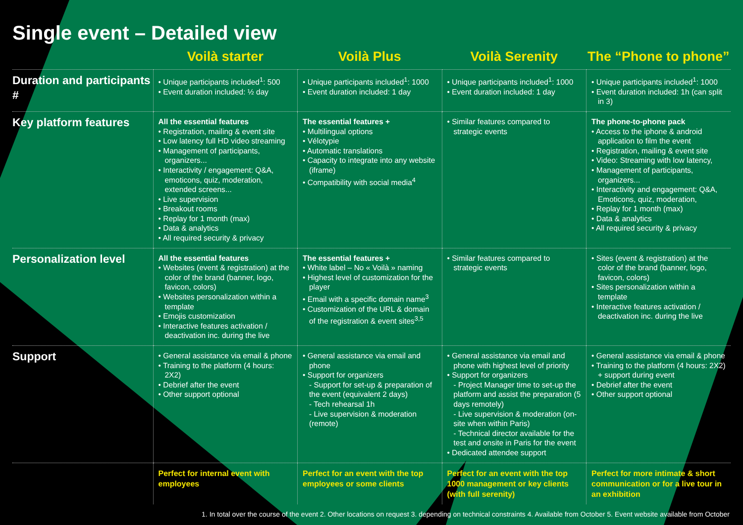Single event – Detailed view
| | Voilà starter | Voilà Plus | Voilà Serenity | The “Phone to phone” |
| --- | --- | --- | --- | --- |
| Duration and participants # | • Unique participants included<sup>1</sup>: 500 • Event duration included: ½ day | • Unique participants included<sup>1</sup>: 1000 • Event duration included: 1 day | • Unique participants included<sup>1</sup>: 1000 • Event duration included: 1 day | • Unique participants included<sup>1</sup>: 1000 • Event duration included: 1h (can split in 3) |
| Key platform features | All the essential features • Registration, mailing & event site • Low latency full HD video streaming • Management of participants, organizers... • Interactivity / engagement: Q&A, emoticons, quiz, moderation, extended screens... • Live supervision • Breakout rooms • Replay for 1 month (max) • Data & analytics • All required security & privacy | The essential features + • Multilingual options • Vélotypie • Automatic translations • Capacity to integrate into any website (iframe) • Compatibility with social media<sup>4</sup> | • Similar features compared to strategic events | The phone-to-phone pack • Access to the iphone & android application to film the event • Registration, mailing & event site • Video: Streaming with low latency, • Management of participants, organizers... • Interactivity and engagement: Q&A, Emoticons, quiz, moderation, • Replay for 1 month (max) • Data & analytics • All required security & privacy |
| Personalization level | All the essential features • Websites (event & registration) at the color of the brand (banner, logo, favicon, colors) • Websites personalization within a template • Emojis customization • Interactive features activation / deactivation inc. during the live | The essential features + • White label – No « Voilà » naming • Highest level of customization for the player • Email with a specific domain name<sup>3</sup> • Customization of the URL & domain of the registration & event sites<sup>3,5</sup> | • Similar features compared to strategic events | • Sites (event & registration) at the color of the brand (banner, logo, favicon, colors) • Sites personalization within a template • Interactive features activation / deactivation inc. during the live |
| Support | • General assistance via email & phone • Training to the platform (4 hours: 2X2) • Debrief after the event • Other support optional | • General assistance via email and phone • Support for organizers - Support for set-up & preparation of the event (equivalent 2 days) - Tech rehearsal 1h - Live supervision & moderation (remote) | • General assistance via email and phone with highest level of priority • Support for organizers - Project Manager time to set-up the platform and assist the preparation (5 days remotely) - Live supervision & moderation (on-site when within Paris) - Technical director available for the test and onsite in Paris for the event • Dedicated attendee support | • General assistance via email & phone • Training to the platform (4 hours: 2X2) + support during event • Debrief after the event • Other support optional |
| | Perfect for internal event with employees | Perfect for an event with the top employees or some clients | Perfect for an event with the top 1000 management or key clients (with full serenity) | Perfect for more intimate & short communication or for a live tour in an exhibition |
1. In total over the course of the event 2. Other locations on request 3. depending on technical constraints 4. Available from October 5. Event website available from October